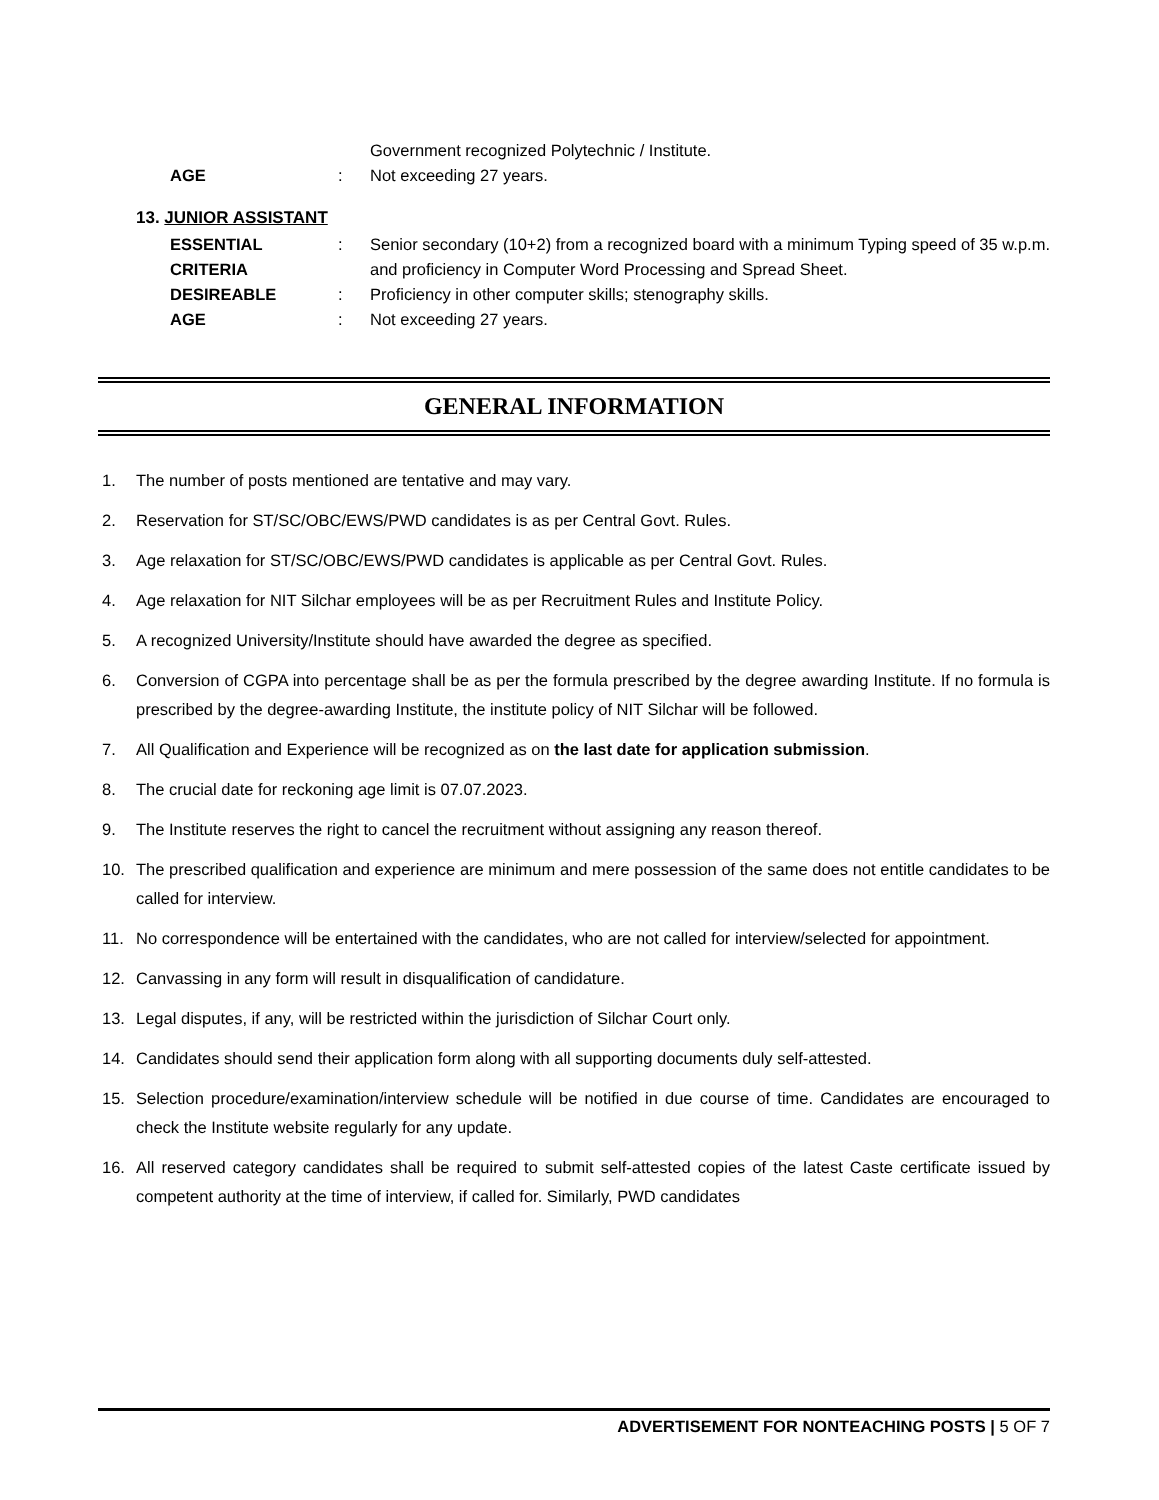Government recognized Polytechnic / Institute.
AGE : Not exceeding 27 years.
13. JUNIOR ASSISTANT
ESSENTIAL CRITERIA : Senior secondary (10+2) from a recognized board with a minimum Typing speed of 35 w.p.m. and proficiency in Computer Word Processing and Spread Sheet.
DESIREABLE : Proficiency in other computer skills; stenography skills.
AGE : Not exceeding 27 years.
GENERAL INFORMATION
1. The number of posts mentioned are tentative and may vary.
2. Reservation for ST/SC/OBC/EWS/PWD candidates is as per Central Govt. Rules.
3. Age relaxation for ST/SC/OBC/EWS/PWD candidates is applicable as per Central Govt. Rules.
4. Age relaxation for NIT Silchar employees will be as per Recruitment Rules and Institute Policy.
5. A recognized University/Institute should have awarded the degree as specified.
6. Conversion of CGPA into percentage shall be as per the formula prescribed by the degree awarding Institute. If no formula is prescribed by the degree-awarding Institute, the institute policy of NIT Silchar will be followed.
7. All Qualification and Experience will be recognized as on the last date for application submission.
8. The crucial date for reckoning age limit is 07.07.2023.
9. The Institute reserves the right to cancel the recruitment without assigning any reason thereof.
10. The prescribed qualification and experience are minimum and mere possession of the same does not entitle candidates to be called for interview.
11. No correspondence will be entertained with the candidates, who are not called for interview/selected for appointment.
12. Canvassing in any form will result in disqualification of candidature.
13. Legal disputes, if any, will be restricted within the jurisdiction of Silchar Court only.
14. Candidates should send their application form along with all supporting documents duly self-attested.
15. Selection procedure/examination/interview schedule will be notified in due course of time. Candidates are encouraged to check the Institute website regularly for any update.
16. All reserved category candidates shall be required to submit self-attested copies of the latest Caste certificate issued by competent authority at the time of interview, if called for. Similarly, PWD candidates
ADVERTISEMENT FOR NONTEACHING POSTS | 5 OF 7